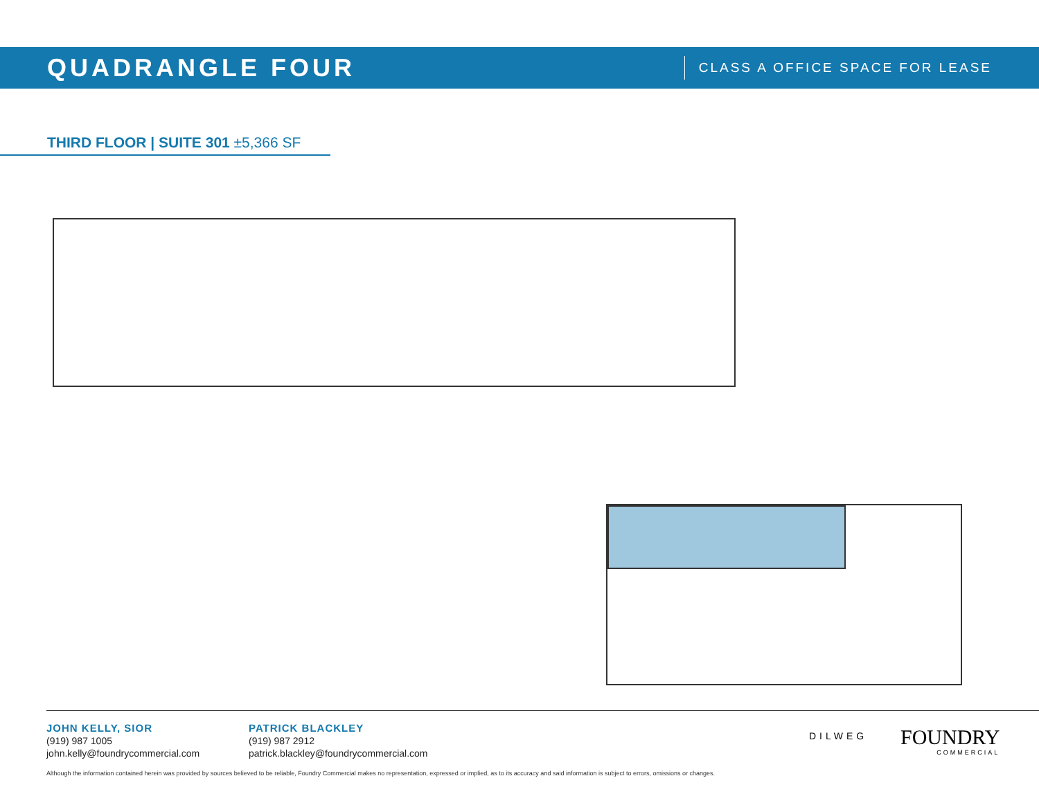QUADRANGLE FOUR
CLASS A OFFICE SPACE FOR LEASE
THIRD FLOOR | SUITE 301 ±5,366 SF
JOHN KELLY, SIOR
(919) 987 1005
john.kelly@foundrycommercial.com
PATRICK BLACKLEY
(919) 987 2912
patrick.blackley@foundrycommercial.com
DILWEG
FOUNDRY
COMMERCIAL
Although the information contained herein was provided by sources believed to be reliable, Foundry Commercial makes no representation, expressed or implied, as to its accuracy and said information is subject to errors, omissions or changes.